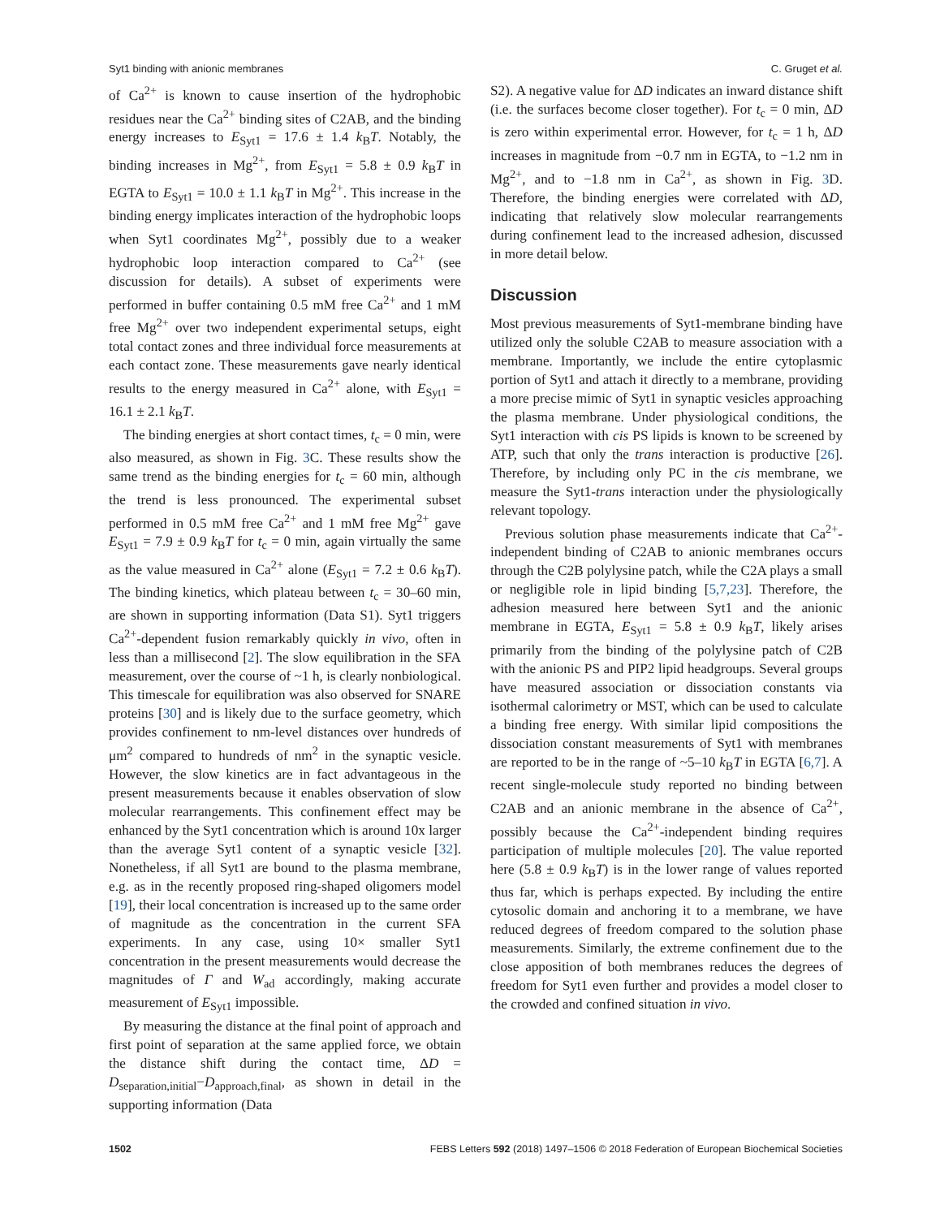Syt1 binding with anionic membranes C. Gruget et al.
of Ca<sup>2+</sup> is known to cause insertion of the hydrophobic residues near the Ca<sup>2+</sup> binding sites of C2AB, and the binding energy increases to E<sub>Syt1</sub> = 17.6 ± 1.4 k<sub>B</sub>T. Notably, the binding increases in Mg<sup>2+</sup>, from E<sub>Syt1</sub> = 5.8 ± 0.9 k<sub>B</sub>T in EGTA to E<sub>Syt1</sub> = 10.0 ± 1.1 k<sub>B</sub>T in Mg<sup>2+</sup>. This increase in the binding energy implicates interaction of the hydrophobic loops when Syt1 coordinates Mg<sup>2+</sup>, possibly due to a weaker hydrophobic loop interaction compared to Ca<sup>2+</sup> (see discussion for details). A subset of experiments were performed in buffer containing 0.5 mM free Ca<sup>2+</sup> and 1 mM free Mg<sup>2+</sup> over two independent experimental setups, eight total contact zones and three individual force measurements at each contact zone. These measurements gave nearly identical results to the energy measured in Ca<sup>2+</sup> alone, with E<sub>Syt1</sub> = 16.1 ± 2.1 k<sub>B</sub>T.
The binding energies at short contact times, t<sub>c</sub> = 0 min, were also measured, as shown in Fig. 3 C. These results show the same trend as the binding energies for t<sub>c</sub> = 60 min, although the trend is less pronounced. The experimental subset performed in 0.5 mM free Ca<sup>2+</sup> and 1 mM free Mg<sup>2+</sup> gave E<sub>Syt1</sub> = 7.9 ± 0.9 k<sub>B</sub>T for t<sub>c</sub> = 0 min, again virtually the same as the value measured in Ca<sup>2+</sup> alone (E<sub>Syt1</sub> = 7.2 ± 0.6 k<sub>B</sub>T). The binding kinetics, which plateau between t<sub>c</sub> = 30–60 min, are shown in supporting information (Data S1). Syt1 triggers Ca<sup>2+</sup>-dependent fusion remarkably quickly in vivo, often in less than a millisecond [2]. The slow equilibration in the SFA measurement, over the course of ~1 h, is clearly nonbiological. This timescale for equilibration was also observed for SNARE proteins [30] and is likely due to the surface geometry, which provides confinement to nm-level distances over hundreds of μm<sup>2</sup> compared to hundreds of nm<sup>2</sup> in the synaptic vesicle. However, the slow kinetics are in fact advantageous in the present measurements because it enables observation of slow molecular rearrangements. This confinement effect may be enhanced by the Syt1 concentration which is around 10x larger than the average Syt1 content of a synaptic vesicle [32]. Nonetheless, if all Syt1 are bound to the plasma membrane, e.g. as in the recently proposed ring-shaped oligomers model [19], their local concentration is increased up to the same order of magnitude as the concentration in the current SFA experiments. In any case, using 10× smaller Syt1 concentration in the present measurements would decrease the magnitudes of Γ and W<sub>ad</sub> accordingly, making accurate measurement of E<sub>Syt1</sub> impossible.
By measuring the distance at the final point of approach and first point of separation at the same applied force, we obtain the distance shift during the contact time, ΔD = D<sub>separation,initial</sub>−D<sub>approach,final</sub>, as shown in detail in the supporting information (Data
S2). A negative value for ΔD indicates an inward distance shift (i.e. the surfaces become closer together). For t<sub>c</sub> = 0 min, ΔD is zero within experimental error. However, for t<sub>c</sub> = 1 h, ΔD increases in magnitude from −0.7 nm in EGTA, to −1.2 nm in Mg<sup>2+</sup>, and to −1.8 nm in Ca<sup>2+</sup>, as shown in Fig. 3 D. Therefore, the binding energies were correlated with ΔD, indicating that relatively slow molecular rearrangements during confinement lead to the increased adhesion, discussed in more detail below.
Discussion
Most previous measurements of Syt1-membrane binding have utilized only the soluble C2AB to measure association with a membrane. Importantly, we include the entire cytoplasmic portion of Syt1 and attach it directly to a membrane, providing a more precise mimic of Syt1 in synaptic vesicles approaching the plasma membrane. Under physiological conditions, the Syt1 interaction with cis PS lipids is known to be screened by ATP, such that only the trans interaction is productive [26]. Therefore, by including only PC in the cis membrane, we measure the Syt1-trans interaction under the physiologically relevant topology.
Previous solution phase measurements indicate that Ca<sup>2+</sup>-independent binding of C2AB to anionic membranes occurs through the C2B polylysine patch, while the C2A plays a small or negligible role in lipid binding [5,7,23]. Therefore, the adhesion measured here between Syt1 and the anionic membrane in EGTA, E<sub>Syt1</sub> = 5.8 ± 0.9 k<sub>B</sub>T, likely arises primarily from the binding of the polylysine patch of C2B with the anionic PS and PIP2 lipid headgroups. Several groups have measured association or dissociation constants via isothermal calorimetry or MST, which can be used to calculate a binding free energy. With similar lipid compositions the dissociation constant measurements of Syt1 with membranes are reported to be in the range of ~5–10 k<sub>B</sub>T in EGTA [6,7]. A recent single-molecule study reported no binding between C2AB and an anionic membrane in the absence of Ca<sup>2+</sup>, possibly because the Ca<sup>2+</sup>-independent binding requires participation of multiple molecules [20]. The value reported here (5.8 ± 0.9 k<sub>B</sub>T) is in the lower range of values reported thus far, which is perhaps expected. By including the entire cytosolic domain and anchoring it to a membrane, we have reduced degrees of freedom compared to the solution phase measurements. Similarly, the extreme confinement due to the close apposition of both membranes reduces the degrees of freedom for Syt1 even further and provides a model closer to the crowded and confined situation in vivo.
1502 FEBS Letters 592 (2018) 1497–1506 © 2018 Federation of European Biochemical Societies